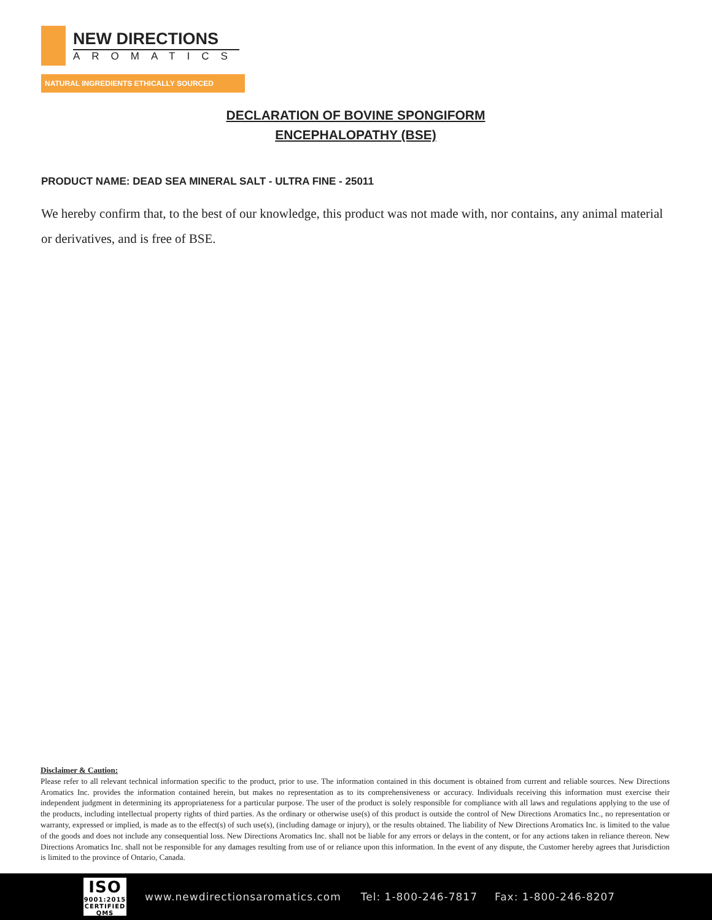NEW DIRECTIONS
AROMATICS
NATURAL INGREDIENTS ETHICALLY SOURCED
DECLARATION OF BOVINE SPONGIFORM
ENCEPHALOPATHY (BSE)
PRODUCT NAME: DEAD SEA MINERAL SALT - ULTRA FINE - 25011
We hereby confirm that, to the best of our knowledge, this product was not made with, nor contains, any animal material or derivatives, and is free of BSE.
Disclaimer & Caution:
Please refer to all relevant technical information specific to the product, prior to use. The information contained in this document is obtained from current and reliable sources. New Directions Aromatics Inc. provides the information contained herein, but makes no representation as to its comprehensiveness or accuracy. Individuals receiving this information must exercise their independent judgment in determining its appropriateness for a particular purpose. The user of the product is solely responsible for compliance with all laws and regulations applying to the use of the products, including intellectual property rights of third parties. As the ordinary or otherwise use(s) of this product is outside the control of New Directions Aromatics Inc., no representation or warranty, expressed or implied, is made as to the effect(s) of such use(s), (including damage or injury), or the results obtained. The liability of New Directions Aromatics Inc. is limited to the value of the goods and does not include any consequential loss. New Directions Aromatics Inc. shall not be liable for any errors or delays in the content, or for any actions taken in reliance thereon. New Directions Aromatics Inc. shall not be responsible for any damages resulting from use of or reliance upon this information. In the event of any dispute, the Customer hereby agrees that Jurisdiction is limited to the province of Ontario, Canada.
ISO
9001:2015
CERTIFIED QMS
www.newdirectionsaromatics.com Tel: 1-800-246-7817 Fax: 1-800-246-8207